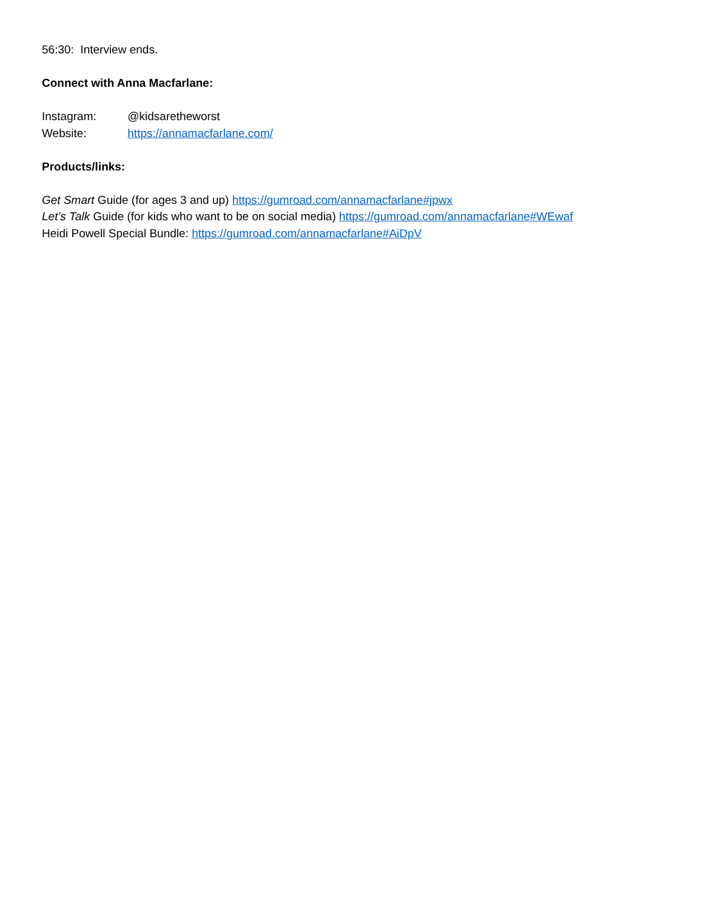56:30: Interview ends.
Connect with Anna Macfarlane:
Instagram: @kidsaretheworst
Website: https://annamacfarlane.com/
Products/links:
Get Smart Guide (for ages 3 and up) https://gumroad.com/annamacfarlane#jpwx
Let’s Talk Guide (for kids who want to be on social media) https://gumroad.com/annamacfarlane#WEwaf
Heidi Powell Special Bundle: https://gumroad.com/annamacfarlane#AiDpV